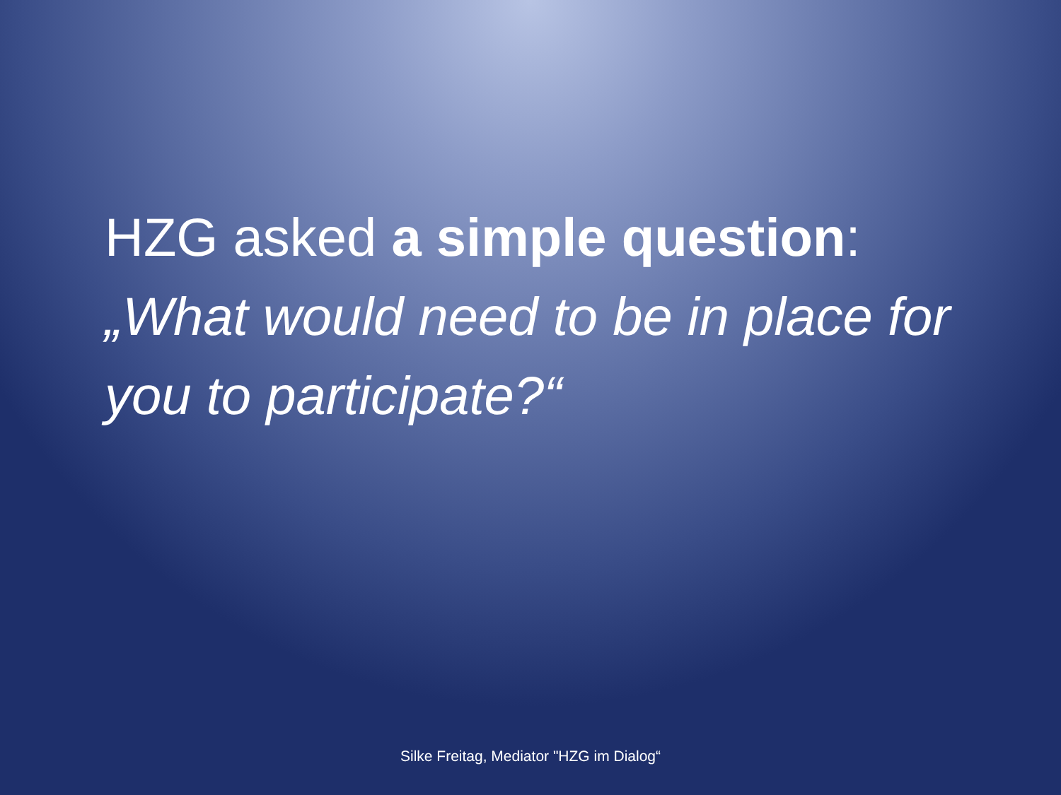HZG asked a simple question:
„What would need to be in place for you to participate?“
Silke Freitag, Mediator "HZG im Dialog“